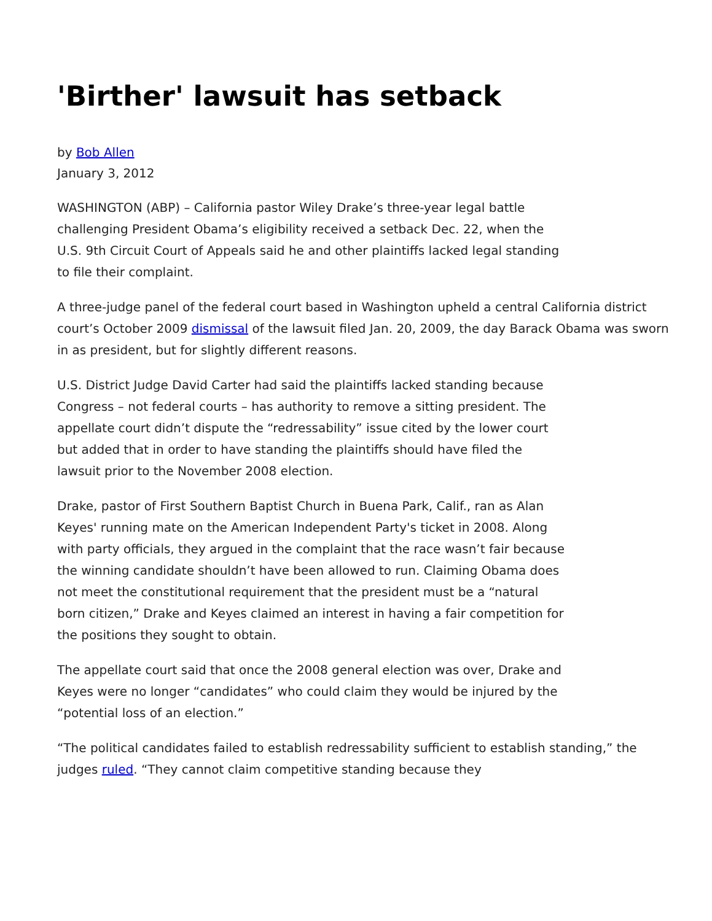'Birther' lawsuit has setback
by Bob Allen
January 3, 2012
WASHINGTON (ABP) – California pastor Wiley Drake’s three-year legal battle challenging President Obama’s eligibility received a setback Dec. 22, when the U.S. 9th Circuit Court of Appeals said he and other plaintiffs lacked legal standing to file their complaint.
A three-judge panel of the federal court based in Washington upheld a central California district court’s October 2009 dismissal of the lawsuit filed Jan. 20, 2009, the day Barack Obama was sworn in as president, but for slightly different reasons.
U.S. District Judge David Carter had said the plaintiffs lacked standing because Congress – not federal courts – has authority to remove a sitting president. The appellate court didn’t dispute the “redressability” issue cited by the lower court but added that in order to have standing the plaintiffs should have filed the lawsuit prior to the November 2008 election.
Drake, pastor of First Southern Baptist Church in Buena Park, Calif., ran as Alan Keyes' running mate on the American Independent Party's ticket in 2008. Along with party officials, they argued in the complaint that the race wasn’t fair because the winning candidate shouldn’t have been allowed to run. Claiming Obama does not meet the constitutional requirement that the president must be a “natural born citizen,” Drake and Keyes claimed an interest in having a fair competition for the positions they sought to obtain.
The appellate court said that once the 2008 general election was over, Drake and Keyes were no longer “candidates” who could claim they would be injured by the “potential loss of an election.”
“The political candidates failed to establish redressability sufficient to establish standing,” the judges ruled. “They cannot claim competitive standing because they